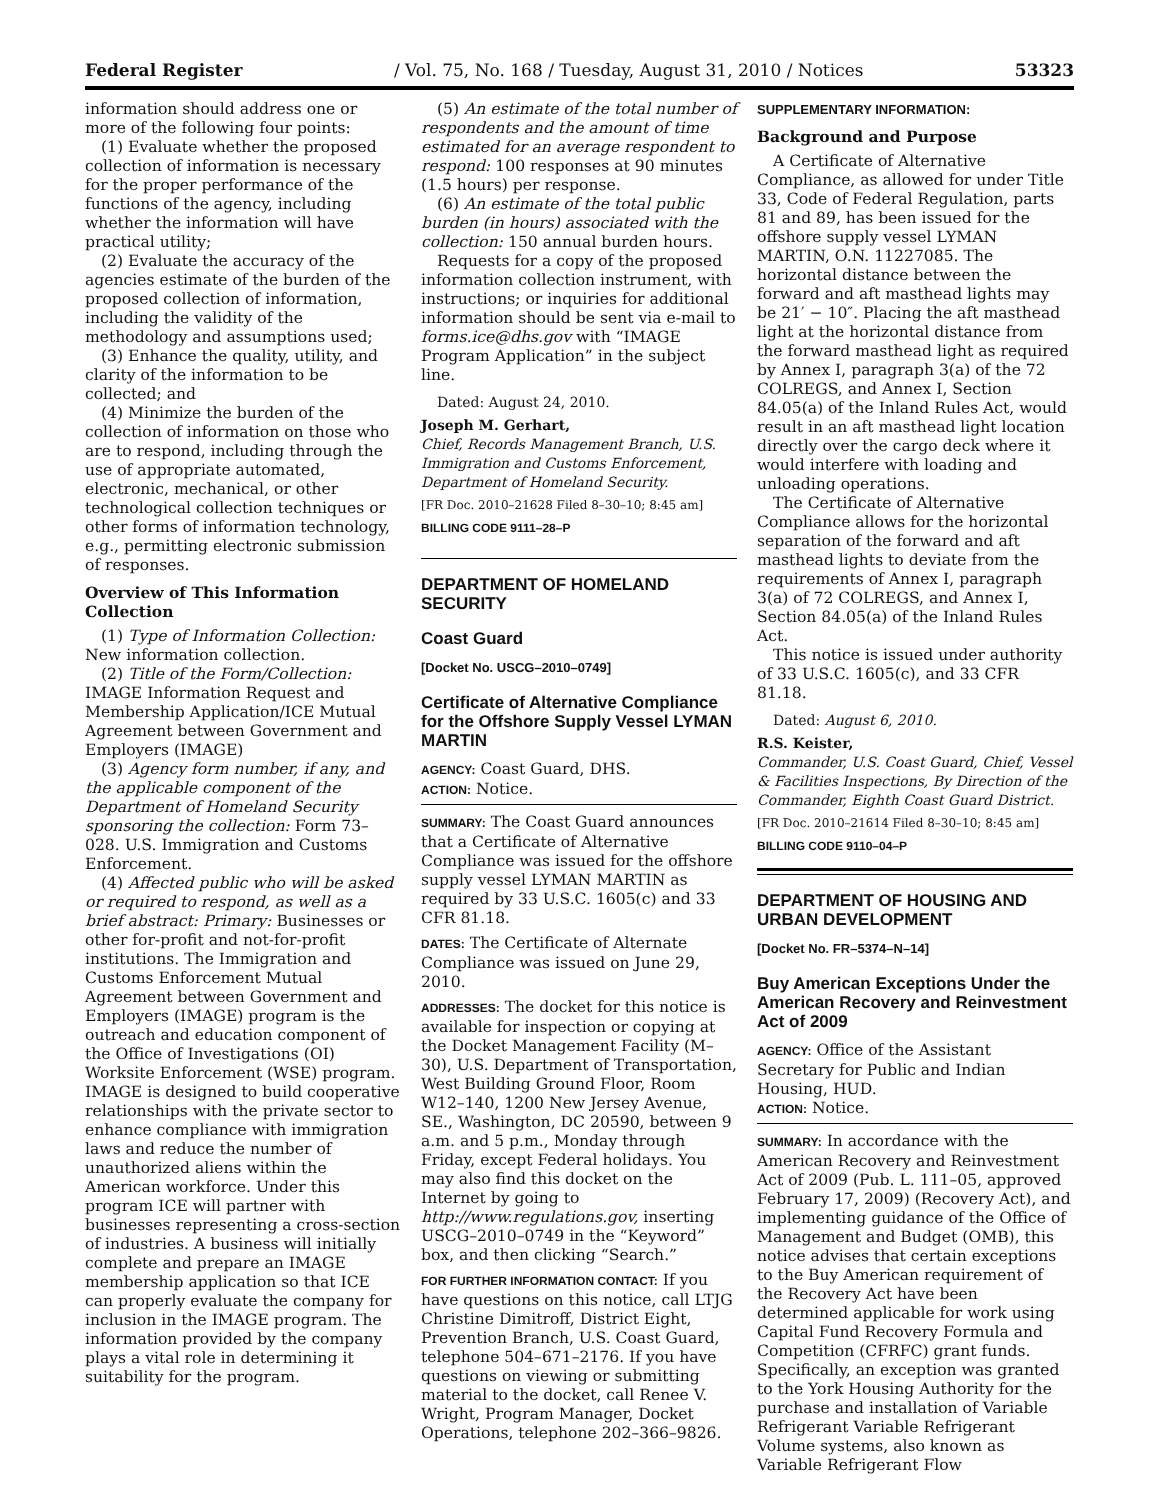Federal Register / Vol. 75, No. 168 / Tuesday, August 31, 2010 / Notices 53323
information should address one or more of the following four points:
(1) Evaluate whether the proposed collection of information is necessary for the proper performance of the functions of the agency, including whether the information will have practical utility;
(2) Evaluate the accuracy of the agencies estimate of the burden of the proposed collection of information, including the validity of the methodology and assumptions used;
(3) Enhance the quality, utility, and clarity of the information to be collected; and
(4) Minimize the burden of the collection of information on those who are to respond, including through the use of appropriate automated, electronic, mechanical, or other technological collection techniques or other forms of information technology, e.g., permitting electronic submission of responses.
Overview of This Information Collection
(1) Type of Information Collection: New information collection.
(2) Title of the Form/Collection: IMAGE Information Request and Membership Application/ICE Mutual Agreement between Government and Employers (IMAGE)
(3) Agency form number, if any, and the applicable component of the Department of Homeland Security sponsoring the collection: Form 73–028. U.S. Immigration and Customs Enforcement.
(4) Affected public who will be asked or required to respond, as well as a brief abstract: Primary: Businesses or other for-profit and not-for-profit institutions. The Immigration and Customs Enforcement Mutual Agreement between Government and Employers (IMAGE) program is the outreach and education component of the Office of Investigations (OI) Worksite Enforcement (WSE) program. IMAGE is designed to build cooperative relationships with the private sector to enhance compliance with immigration laws and reduce the number of unauthorized aliens within the American workforce. Under this program ICE will partner with businesses representing a cross-section of industries. A business will initially complete and prepare an IMAGE membership application so that ICE can properly evaluate the company for inclusion in the IMAGE program. The information provided by the company plays a vital role in determining it suitability for the program.
(5) An estimate of the total number of respondents and the amount of time estimated for an average respondent to respond: 100 responses at 90 minutes (1.5 hours) per response.
(6) An estimate of the total public burden (in hours) associated with the collection: 150 annual burden hours.
Requests for a copy of the proposed information collection instrument, with instructions; or inquiries for additional information should be sent via e-mail to forms.ice@dhs.gov with “IMAGE Program Application” in the subject line.
Dated: August 24, 2010.
Joseph M. Gerhart,
Chief, Records Management Branch, U.S. Immigration and Customs Enforcement, Department of Homeland Security.
[FR Doc. 2010–21628 Filed 8–30–10; 8:45 am]
BILLING CODE 9111–28–P
DEPARTMENT OF HOMELAND SECURITY
Coast Guard
[Docket No. USCG–2010–0749]
Certificate of Alternative Compliance for the Offshore Supply Vessel LYMAN MARTIN
AGENCY: Coast Guard, DHS.
ACTION: Notice.
SUMMARY: The Coast Guard announces that a Certificate of Alternative Compliance was issued for the offshore supply vessel LYMAN MARTIN as required by 33 U.S.C. 1605(c) and 33 CFR 81.18.
DATES: The Certificate of Alternate Compliance was issued on June 29, 2010.
ADDRESSES: The docket for this notice is available for inspection or copying at the Docket Management Facility (M–30), U.S. Department of Transportation, West Building Ground Floor, Room W12–140, 1200 New Jersey Avenue, SE., Washington, DC 20590, between 9 a.m. and 5 p.m., Monday through Friday, except Federal holidays. You may also find this docket on the Internet by going to http://www.regulations.gov, inserting USCG–2010–0749 in the “Keyword” box, and then clicking “Search.”
FOR FURTHER INFORMATION CONTACT: If you have questions on this notice, call LTJG Christine Dimitroff, District Eight, Prevention Branch, U.S. Coast Guard, telephone 504–671–2176. If you have questions on viewing or submitting material to the docket, call Renee V. Wright, Program Manager, Docket Operations, telephone 202–366–9826.
SUPPLEMENTARY INFORMATION:
Background and Purpose
A Certificate of Alternative Compliance, as allowed for under Title 33, Code of Federal Regulation, parts 81 and 89, has been issued for the offshore supply vessel LYMAN MARTIN, O.N. 11227085. The horizontal distance between the forward and aft masthead lights may be 21′ − 10″. Placing the aft masthead light at the horizontal distance from the forward masthead light as required by Annex I, paragraph 3(a) of the 72 COLREGS, and Annex I, Section 84.05(a) of the Inland Rules Act, would result in an aft masthead light location directly over the cargo deck where it would interfere with loading and unloading operations.
The Certificate of Alternative Compliance allows for the horizontal separation of the forward and aft masthead lights to deviate from the requirements of Annex I, paragraph 3(a) of 72 COLREGS, and Annex I, Section 84.05(a) of the Inland Rules Act.
This notice is issued under authority of 33 U.S.C. 1605(c), and 33 CFR 81.18.
Dated: August 6, 2010.
R.S. Keister,
Commander, U.S. Coast Guard, Chief, Vessel & Facilities Inspections, By Direction of the Commander, Eighth Coast Guard District.
[FR Doc. 2010–21614 Filed 8–30–10; 8:45 am]
BILLING CODE 9110–04–P
DEPARTMENT OF HOUSING AND URBAN DEVELOPMENT
[Docket No. FR–5374–N–14]
Buy American Exceptions Under the American Recovery and Reinvestment Act of 2009
AGENCY: Office of the Assistant Secretary for Public and Indian Housing, HUD.
ACTION: Notice.
SUMMARY: In accordance with the American Recovery and Reinvestment Act of 2009 (Pub. L. 111–05, approved February 17, 2009) (Recovery Act), and implementing guidance of the Office of Management and Budget (OMB), this notice advises that certain exceptions to the Buy American requirement of the Recovery Act have been determined applicable for work using Capital Fund Recovery Formula and Competition (CFRFC) grant funds. Specifically, an exception was granted to the York Housing Authority for the purchase and installation of Variable Refrigerant Variable Refrigerant Volume systems, also known as Variable Refrigerant Flow